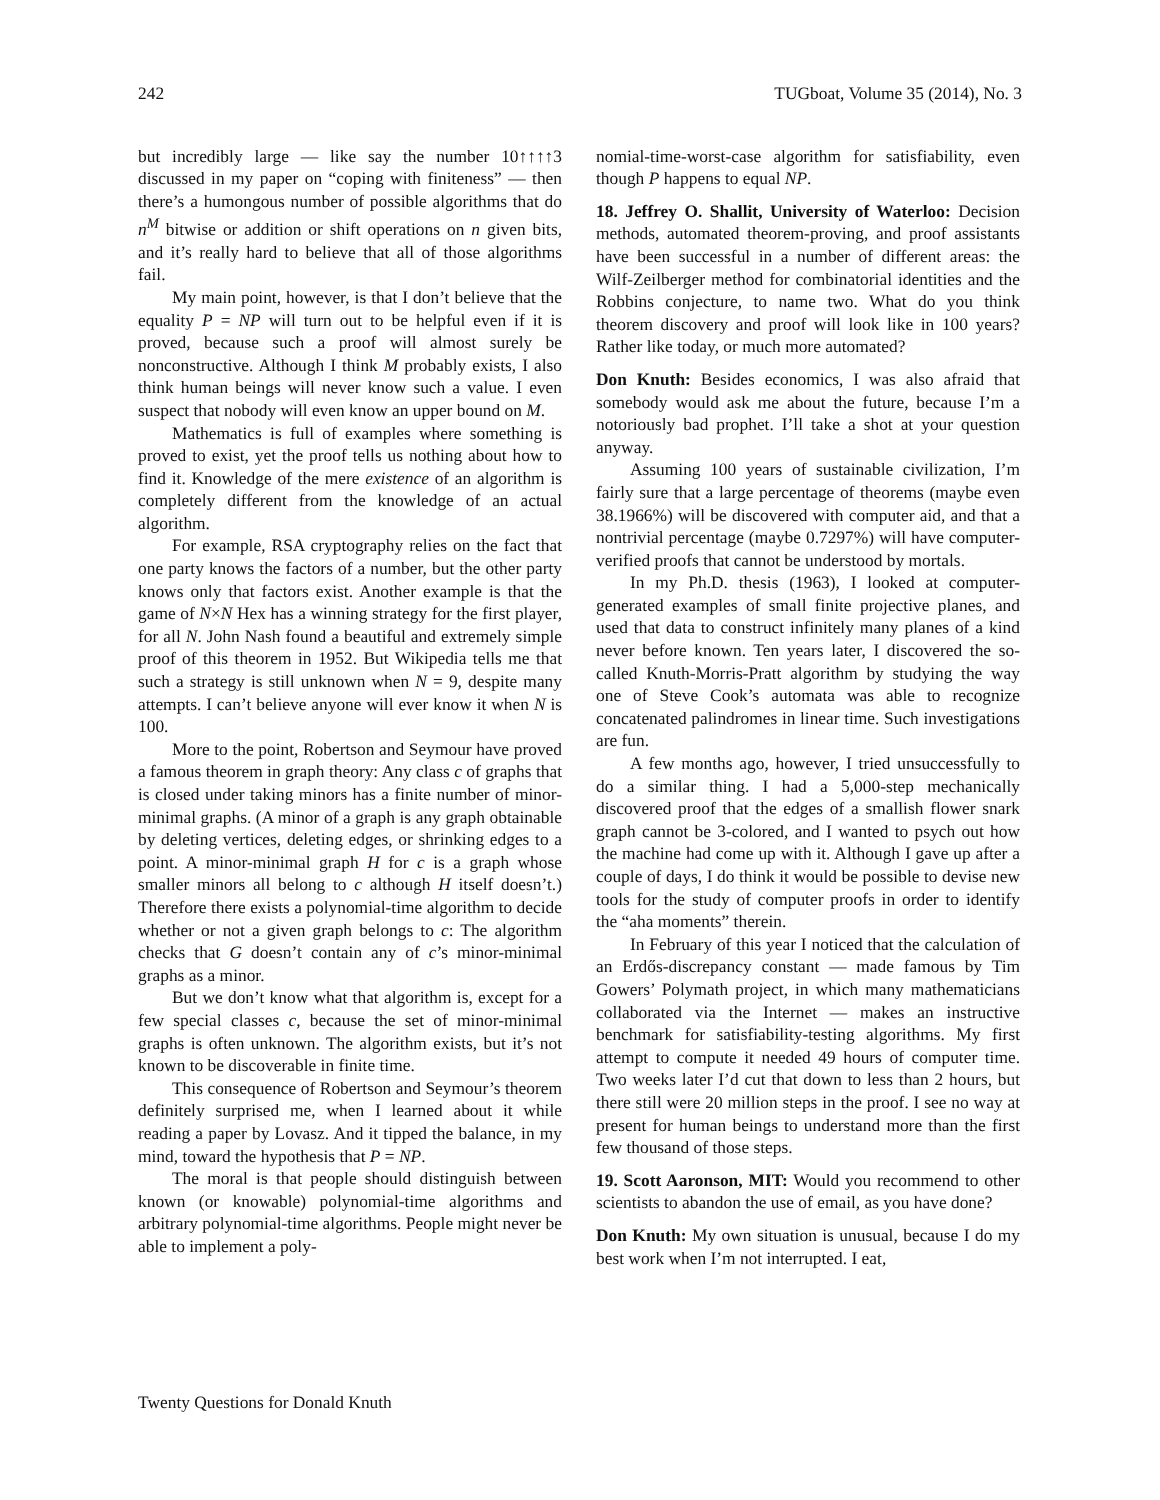242 TUGboat, Volume 35 (2014), No. 3
but incredibly large — like say the number 10↑↑↑↑3 discussed in my paper on “coping with finiteness” — then there’s a humongous number of possible algorithms that do n<sup>M</sup> bitwise or addition or shift operations on n given bits, and it’s really hard to believe that all of those algorithms fail.
My main point, however, is that I don’t believe that the equality P = NP will turn out to be helpful even if it is proved, because such a proof will almost surely be nonconstructive. Although I think M probably exists, I also think human beings will never know such a value. I even suspect that nobody will even know an upper bound on M.
Mathematics is full of examples where something is proved to exist, yet the proof tells us nothing about how to find it. Knowledge of the mere existence of an algorithm is completely different from the knowledge of an actual algorithm.
For example, RSA cryptography relies on the fact that one party knows the factors of a number, but the other party knows only that factors exist. Another example is that the game of N×N Hex has a winning strategy for the first player, for all N. John Nash found a beautiful and extremely simple proof of this theorem in 1952. But Wikipedia tells me that such a strategy is still unknown when N = 9, despite many attempts. I can’t believe anyone will ever know it when N is 100.
More to the point, Robertson and Seymour have proved a famous theorem in graph theory: Any class c of graphs that is closed under taking minors has a finite number of minor-minimal graphs. (A minor of a graph is any graph obtainable by deleting vertices, deleting edges, or shrinking edges to a point. A minor-minimal graph H for c is a graph whose smaller minors all belong to c although H itself doesn’t.) Therefore there exists a polynomial-time algorithm to decide whether or not a given graph belongs to c: The algorithm checks that G doesn’t contain any of c’s minor-minimal graphs as a minor.
But we don’t know what that algorithm is, except for a few special classes c, because the set of minor-minimal graphs is often unknown. The algorithm exists, but it’s not known to be discoverable in finite time.
This consequence of Robertson and Seymour’s theorem definitely surprised me, when I learned about it while reading a paper by Lovasz. And it tipped the balance, in my mind, toward the hypothesis that P = NP.
The moral is that people should distinguish between known (or knowable) polynomial-time algorithms and arbitrary polynomial-time algorithms. People might never be able to implement a poly-
nomial-time-worst-case algorithm for satisfiability, even though P happens to equal NP.
18. Jeffrey O. Shallit, University of Waterloo: Decision methods, automated theorem-proving, and proof assistants have been successful in a number of different areas: the Wilf-Zeilberger method for combinatorial identities and the Robbins conjecture, to name two. What do you think theorem discovery and proof will look like in 100 years? Rather like today, or much more automated?
Don Knuth: Besides economics, I was also afraid that somebody would ask me about the future, because I’m a notoriously bad prophet. I’ll take a shot at your question anyway.
Assuming 100 years of sustainable civilization, I’m fairly sure that a large percentage of theorems (maybe even 38.1966%) will be discovered with computer aid, and that a nontrivial percentage (maybe 0.7297%) will have computer-verified proofs that cannot be understood by mortals.
In my Ph.D. thesis (1963), I looked at computer-generated examples of small finite projective planes, and used that data to construct infinitely many planes of a kind never before known. Ten years later, I discovered the so-called Knuth-Morris-Pratt algorithm by studying the way one of Steve Cook’s automata was able to recognize concatenated palindromes in linear time. Such investigations are fun.
A few months ago, however, I tried unsuccessfully to do a similar thing. I had a 5,000-step mechanically discovered proof that the edges of a smallish flower snark graph cannot be 3-colored, and I wanted to psych out how the machine had come up with it. Although I gave up after a couple of days, I do think it would be possible to devise new tools for the study of computer proofs in order to identify the “aha moments” therein.
In February of this year I noticed that the calculation of an Erdős-discrepancy constant — made famous by Tim Gowers’ Polymath project, in which many mathematicians collaborated via the Internet — makes an instructive benchmark for satisfiability-testing algorithms. My first attempt to compute it needed 49 hours of computer time. Two weeks later I’d cut that down to less than 2 hours, but there still were 20 million steps in the proof. I see no way at present for human beings to understand more than the first few thousand of those steps.
19. Scott Aaronson, MIT: Would you recommend to other scientists to abandon the use of email, as you have done?
Don Knuth: My own situation is unusual, because I do my best work when I’m not interrupted. I eat,
Twenty Questions for Donald Knuth